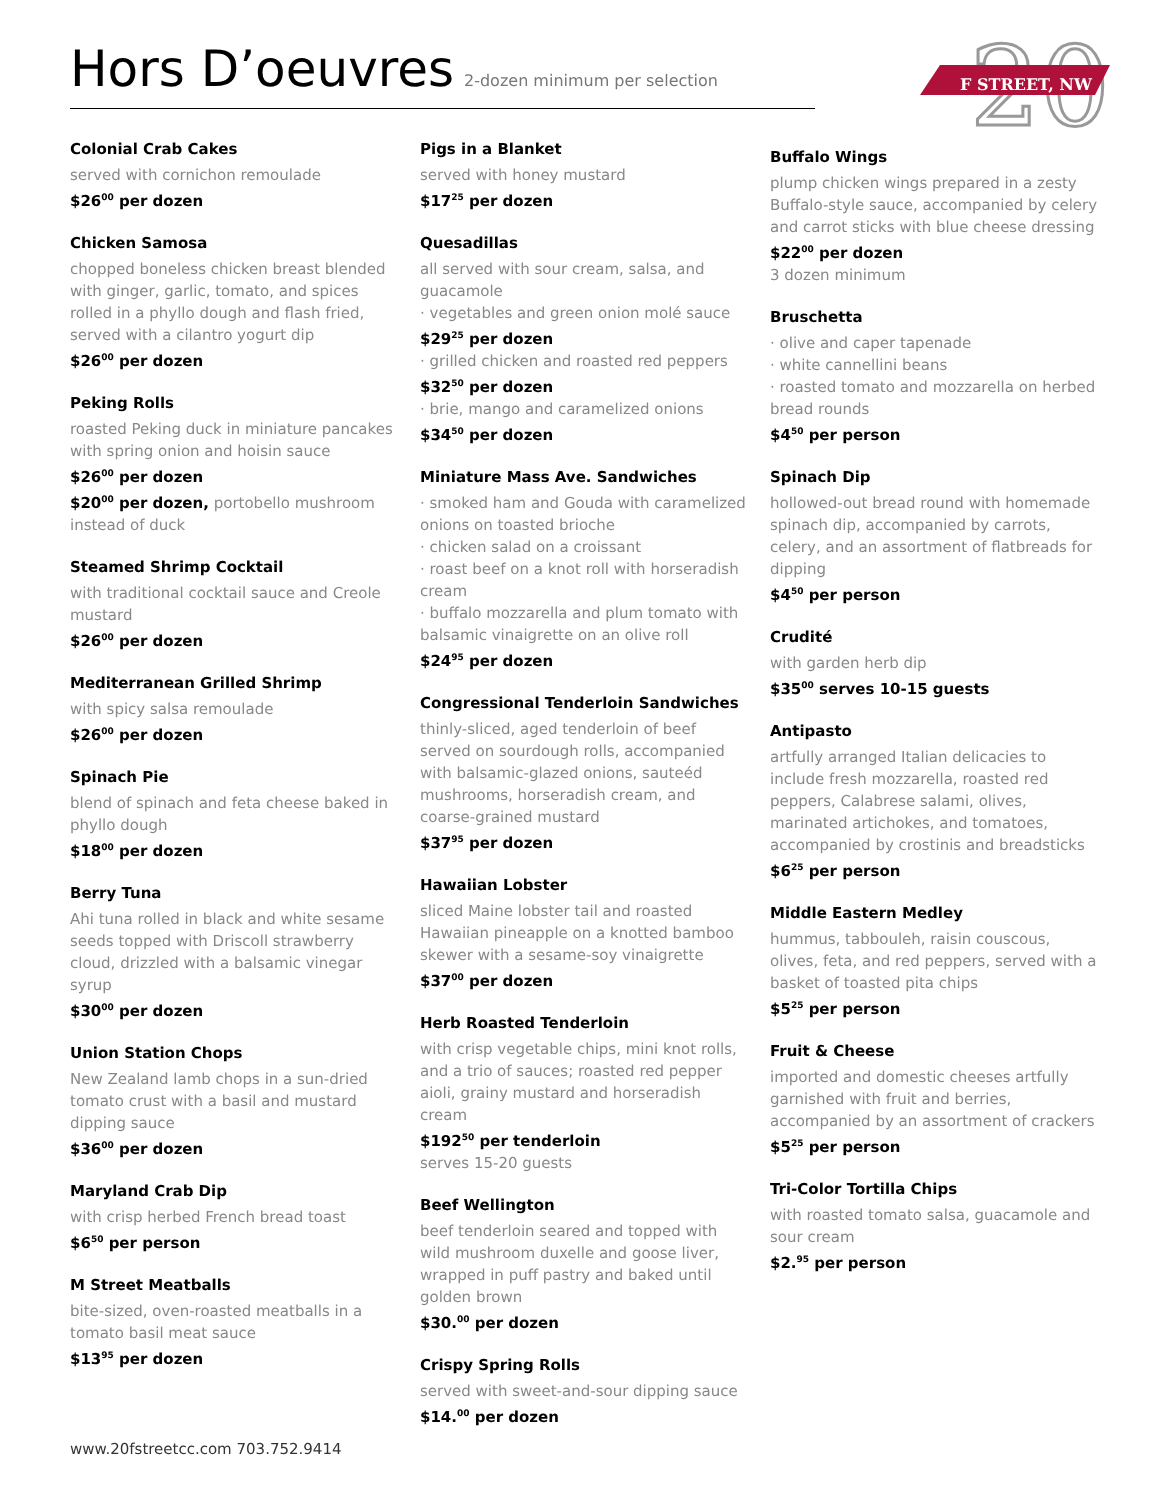Hors D’oeuvres
2-dozen minimum per selection
20
F STREET, NW
Colonial Crab Cakes
served with cornichon remoulade
$26<sup>00</sup> per dozen
Chicken Samosa
chopped boneless chicken breast blended with ginger, garlic, tomato, and spices rolled in a phyllo dough and flash fried, served with a cilantro yogurt dip
$26<sup>00</sup> per dozen
Peking Rolls
roasted Peking duck in miniature pancakes with spring onion and hoisin sauce
$26<sup>00</sup> per dozen
$20<sup>00</sup> per dozen, portobello mushroom instead of duck
Steamed Shrimp Cocktail
with traditional cocktail sauce and Creole mustard
$26<sup>00</sup> per dozen
Mediterranean Grilled Shrimp
with spicy salsa remoulade
$26<sup>00</sup> per dozen
Spinach Pie
blend of spinach and feta cheese baked in phyllo dough
$18<sup>00</sup> per dozen
Berry Tuna
Ahi tuna rolled in black and white sesame seeds topped with Driscoll strawberry cloud, drizzled with a balsamic vinegar syrup
$30<sup>00</sup> per dozen
Union Station Chops
New Zealand lamb chops in a sun-dried tomato crust with a basil and mustard dipping sauce
$36<sup>00</sup> per dozen
Maryland Crab Dip
with crisp herbed French bread toast
$6<sup>50</sup> per person
M Street Meatballs
bite-sized, oven-roasted meatballs in a tomato basil meat sauce
$13<sup>95</sup> per dozen
Pigs in a Blanket
served with honey mustard
$17<sup>25</sup> per dozen
Quesadillas
all served with sour cream, salsa, and guacamole
· vegetables and green onion molé sauce
$29<sup>25</sup> per dozen
· grilled chicken and roasted red peppers
$32<sup>50</sup> per dozen
· brie, mango and caramelized onions
$34<sup>50</sup> per dozen
Miniature Mass Ave. Sandwiches
· smoked ham and Gouda with caramelized onions on toasted brioche
· chicken salad on a croissant
· roast beef on a knot roll with horseradish cream
· buffalo mozzarella and plum tomato with balsamic vinaigrette on an olive roll
$24<sup>95</sup> per dozen
Congressional Tenderloin Sandwiches
thinly-sliced, aged tenderloin of beef served on sourdough rolls, accompanied with balsamic-glazed onions, sauteéd mushrooms, horseradish cream, and coarse-grained mustard
$37<sup>95</sup> per dozen
Hawaiian Lobster
sliced Maine lobster tail and roasted Hawaiian pineapple on a knotted bamboo skewer with a sesame-soy vinaigrette
$37<sup>00</sup> per dozen
Herb Roasted Tenderloin
with crisp vegetable chips, mini knot rolls, and a trio of sauces; roasted red pepper aioli, grainy mustard and horseradish cream
$192<sup>50</sup> per tenderloin
serves 15-20 guests
Beef Wellington
beef tenderloin seared and topped with wild mushroom duxelle and goose liver, wrapped in puff pastry and baked until golden brown
$30.<sup>00</sup> per dozen
Crispy Spring Rolls
served with sweet-and-sour dipping sauce
$14.<sup>00</sup> per dozen
Buffalo Wings
plump chicken wings prepared in a zesty Buffalo-style sauce, accompanied by celery and carrot sticks with blue cheese dressing
$22<sup>00</sup> per dozen
3 dozen minimum
Bruschetta
· olive and caper tapenade
· white cannellini beans
· roasted tomato and mozzarella on herbed bread rounds
$4<sup>50</sup> per person
Spinach Dip
hollowed-out bread round with homemade spinach dip, accompanied by carrots, celery, and an assortment of flatbreads for dipping
$4<sup>50</sup> per person
Crudité
with garden herb dip
$35<sup>00</sup> serves 10-15 guests
Antipasto
artfully arranged Italian delicacies to include fresh mozzarella, roasted red peppers, Calabrese salami, olives, marinated artichokes, and tomatoes, accompanied by crostinis and breadsticks
$6<sup>25</sup> per person
Middle Eastern Medley
hummus, tabbouleh, raisin couscous, olives, feta, and red peppers, served with a basket of toasted pita chips
$5<sup>25</sup> per person
Fruit & Cheese
imported and domestic cheeses artfully garnished with fruit and berries, accompanied by an assortment of crackers
$5<sup>25</sup> per person
Tri-Color Tortilla Chips
with roasted tomato salsa, guacamole and sour cream
$2.<sup>95</sup> per person
www.20fstreetcc.com 703.752.9414